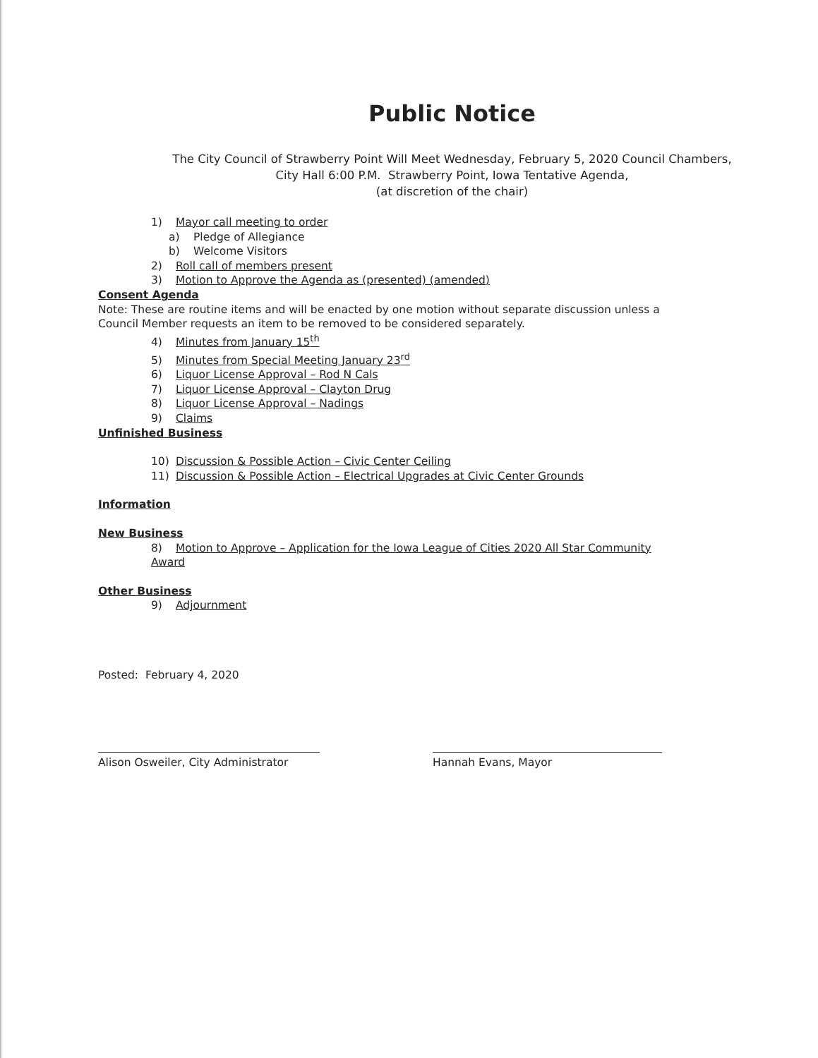Public Notice
The City Council of Strawberry Point Will Meet Wednesday, February 5, 2020 Council Chambers,
City Hall 6:00 P.M. Strawberry Point, Iowa Tentative Agenda,
(at discretion of the chair)
1) Mayor call meeting to order
a) Pledge of Allegiance
b) Welcome Visitors
2) Roll call of members present
3) Motion to Approve the Agenda as (presented) (amended)
Consent Agenda
Note: These are routine items and will be enacted by one motion without separate discussion unless a Council Member requests an item to be removed to be considered separately.
4) Minutes from January 15<sup>th</sup>
5) Minutes from Special Meeting January 23<sup>rd</sup>
6) Liquor License Approval – Rod N Cals
7) Liquor License Approval – Clayton Drug
8) Liquor License Approval – Nadings
9) Claims
Unfinished Business
10) Discussion & Possible Action – Civic Center Ceiling
11) Discussion & Possible Action – Electrical Upgrades at Civic Center Grounds
Information
New Business
8) Motion to Approve – Application for the Iowa League of Cities 2020 All Star Community Award
Other Business
9) Adjournment
Posted: February 4, 2020
Alison Osweiler, City Administrator
Hannah Evans, Mayor